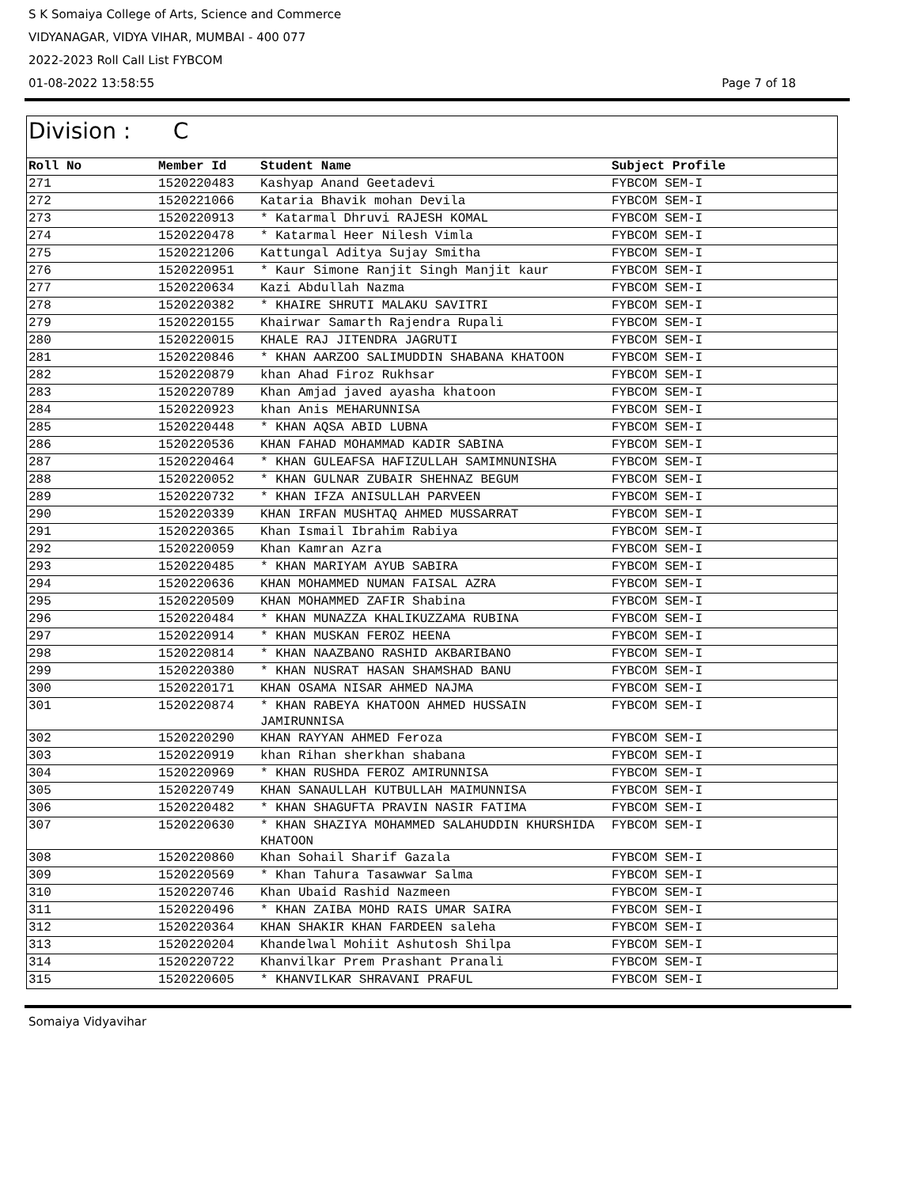S K Somaiya College of Arts, Science and Commerce
VIDYANAGAR, VIDYA VIHAR, MUMBAI - 400 077
2022-2023 Roll Call List FYBCOM
01-08-2022 13:58:55 Page 7 of 18
Division : C
| Roll No | Member Id | Student Name | Subject Profile |
| --- | --- | --- | --- |
| 271 | 1520220483 | Kashyap Anand Geetadevi | FYBCOM SEM-I |
| 272 | 1520221066 | Kataria Bhavik mohan Devila | FYBCOM SEM-I |
| 273 | 1520220913 | * Katarmal Dhruvi RAJESH KOMAL | FYBCOM SEM-I |
| 274 | 1520220478 | * Katarmal Heer Nilesh Vimla | FYBCOM SEM-I |
| 275 | 1520221206 | Kattungal Aditya Sujay Smitha | FYBCOM SEM-I |
| 276 | 1520220951 | * Kaur Simone Ranjit Singh Manjit kaur | FYBCOM SEM-I |
| 277 | 1520220634 | Kazi Abdullah Nazma | FYBCOM SEM-I |
| 278 | 1520220382 | * KHAIRE SHRUTI MALAKU SAVITRI | FYBCOM SEM-I |
| 279 | 1520220155 | Khairwar Samarth Rajendra Rupali | FYBCOM SEM-I |
| 280 | 1520220015 | KHALE RAJ JITENDRA JAGRUTI | FYBCOM SEM-I |
| 281 | 1520220846 | * KHAN AARZOO SALIMUDDIN SHABANA KHATOON | FYBCOM SEM-I |
| 282 | 1520220879 | khan Ahad Firoz Rukhsar | FYBCOM SEM-I |
| 283 | 1520220789 | Khan Amjad javed ayasha khatoon | FYBCOM SEM-I |
| 284 | 1520220923 | khan Anis MEHARUNNISA | FYBCOM SEM-I |
| 285 | 1520220448 | * KHAN AQSA ABID LUBNA | FYBCOM SEM-I |
| 286 | 1520220536 | KHAN FAHAD MOHAMMAD KADIR SABINA | FYBCOM SEM-I |
| 287 | 1520220464 | * KHAN GULEAFSA HAFIZULLAH SAMIMNUNISHA | FYBCOM SEM-I |
| 288 | 1520220052 | * KHAN GULNAR ZUBAIR SHEHNAZ BEGUM | FYBCOM SEM-I |
| 289 | 1520220732 | * KHAN IFZA ANISULLAH PARVEEN | FYBCOM SEM-I |
| 290 | 1520220339 | KHAN IRFAN MUSHTAQ AHMED MUSSARRAT | FYBCOM SEM-I |
| 291 | 1520220365 | Khan Ismail Ibrahim Rabiya | FYBCOM SEM-I |
| 292 | 1520220059 | Khan Kamran Azra | FYBCOM SEM-I |
| 293 | 1520220485 | * KHAN MARIYAM AYUB SABIRA | FYBCOM SEM-I |
| 294 | 1520220636 | KHAN MOHAMMED NUMAN FAISAL AZRA | FYBCOM SEM-I |
| 295 | 1520220509 | KHAN MOHAMMED ZAFIR Shabina | FYBCOM SEM-I |
| 296 | 1520220484 | * KHAN MUNAZZA KHALIKUZZAMA RUBINA | FYBCOM SEM-I |
| 297 | 1520220914 | * KHAN MUSKAN FEROZ HEENA | FYBCOM SEM-I |
| 298 | 1520220814 | * KHAN NAAZBANO RASHID AKBARIBANO | FYBCOM SEM-I |
| 299 | 1520220380 | * KHAN NUSRAT HASAN SHAMSHAD BANU | FYBCOM SEM-I |
| 300 | 1520220171 | KHAN OSAMA NISAR AHMED NAJMA | FYBCOM SEM-I |
| 301 | 1520220874 | * KHAN RABEYA KHATOON AHMED HUSSAIN JAMIRUNNISA | FYBCOM SEM-I |
| 302 | 1520220290 | KHAN RAYYAN AHMED Feroza | FYBCOM SEM-I |
| 303 | 1520220919 | khan Rihan sherkhan shabana | FYBCOM SEM-I |
| 304 | 1520220969 | * KHAN RUSHDA FEROZ AMIRUNNISA | FYBCOM SEM-I |
| 305 | 1520220749 | KHAN SANAULLAH KUTBULLAH MAIMUNNISA | FYBCOM SEM-I |
| 306 | 1520220482 | * KHAN SHAGUFTA PRAVIN NASIR FATIMA | FYBCOM SEM-I |
| 307 | 1520220630 | * KHAN SHAZIYA MOHAMMED SALAHUDDIN KHURSHIDA KHATOON | FYBCOM SEM-I |
| 308 | 1520220860 | Khan Sohail Sharif Gazala | FYBCOM SEM-I |
| 309 | 1520220569 | * Khan Tahura Tasawwar Salma | FYBCOM SEM-I |
| 310 | 1520220746 | Khan Ubaid Rashid Nazmeen | FYBCOM SEM-I |
| 311 | 1520220496 | * KHAN ZAIBA MOHD RAIS UMAR SAIRA | FYBCOM SEM-I |
| 312 | 1520220364 | KHAN SHAKIR KHAN FARDEEN saleha | FYBCOM SEM-I |
| 313 | 1520220204 | Khandelwal Mohiit Ashutosh Shilpa | FYBCOM SEM-I |
| 314 | 1520220722 | Khanvilkar Prem Prashant Pranali | FYBCOM SEM-I |
| 315 | 1520220605 | * KHANVILKAR SHRAVANI PRAFUL | FYBCOM SEM-I |
Somaiya Vidyavihar